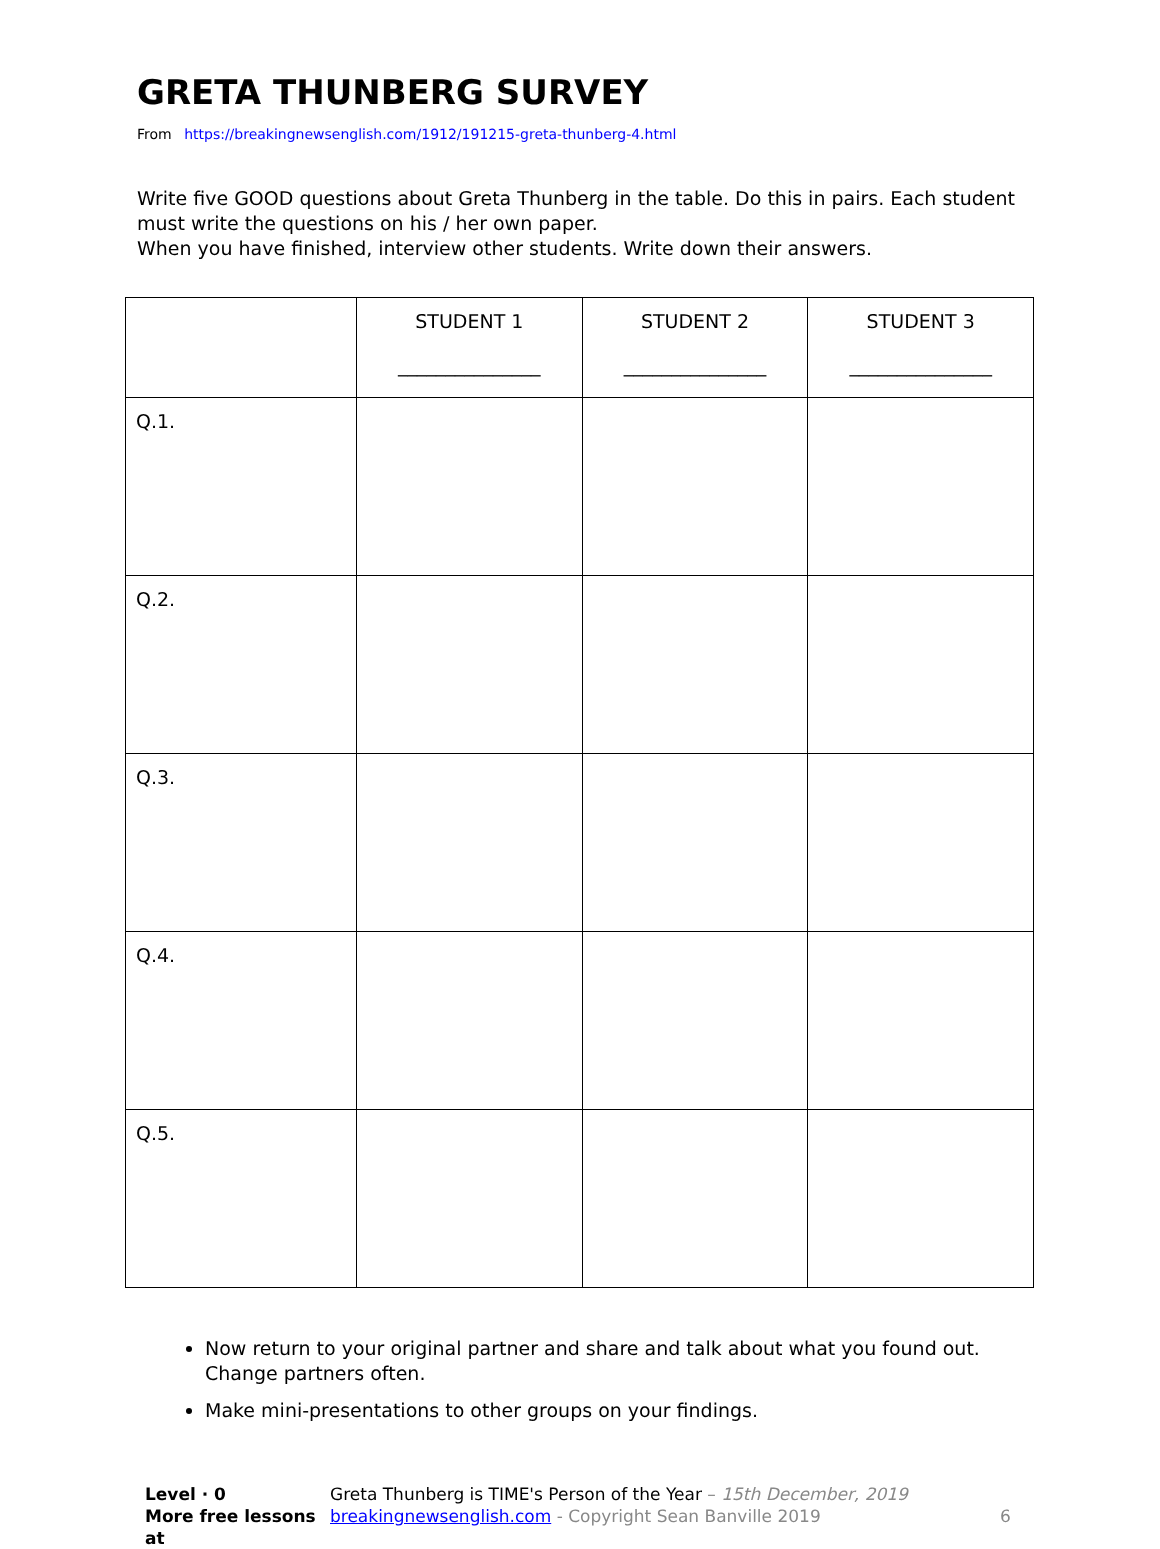GRETA THUNBERG SURVEY
From https://breakingnewsenglish.com/1912/191215-greta-thunberg-4.html
Write five GOOD questions about Greta Thunberg in the table. Do this in pairs. Each student must write the questions on his / her own paper.
When you have finished, interview other students. Write down their answers.
| | STUDENT 1 _______________ | STUDENT 2 _______________ | STUDENT 3 _______________ |
| Q.1. | | | |
| Q.2. | | | |
| Q.3. | | | |
| Q.4. | | | |
| Q.5. | | | |
Now return to your original partner and share and talk about what you found out. Change partners often.
Make mini-presentations to other groups on your findings.
Level · 0
More free lessons at
Greta Thunberg is TIME's Person of the Year – 15th December, 2019
breakingnewsenglish.com - Copyright Sean Banville 2019
6